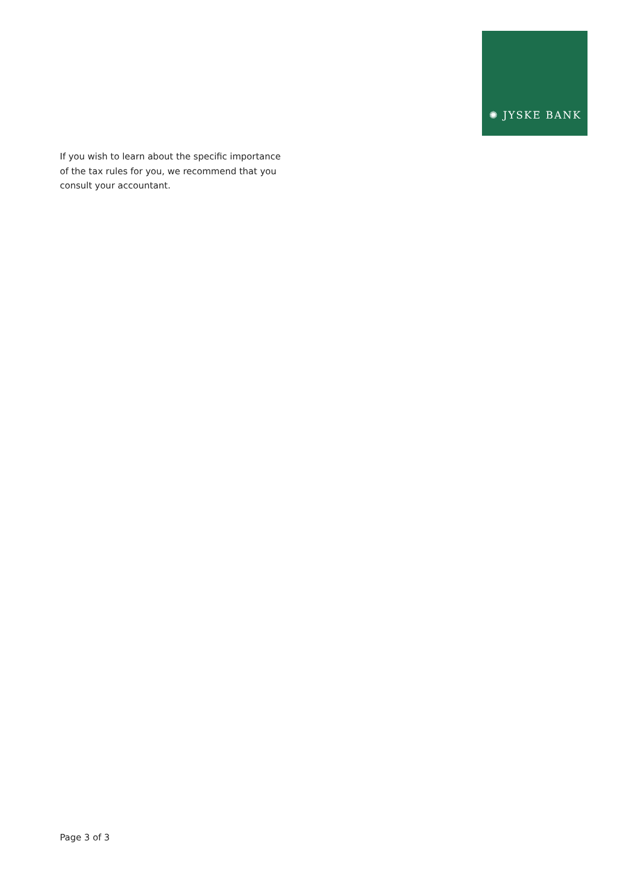✺ JYSKE BANK
If you wish to learn about the specific importance
of the tax rules for you, we recommend that you
consult your accountant.
Page 3 of 3